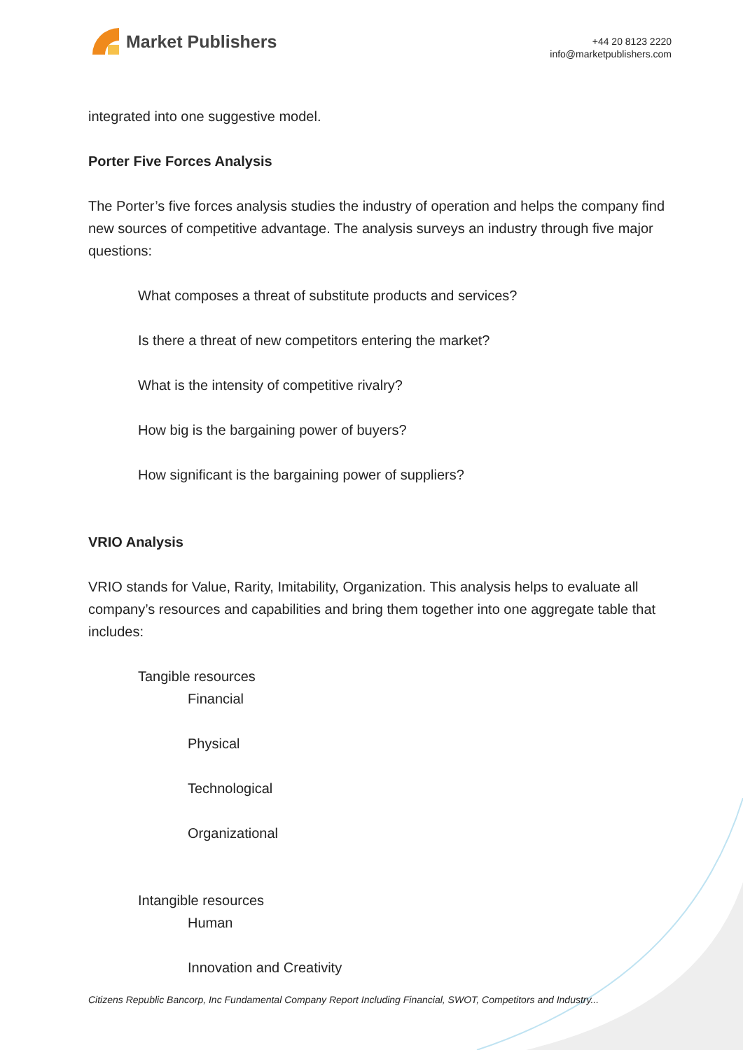Market Publishers
+44 20 8123 2220
info@marketpublishers.com
integrated into one suggestive model.
Porter Five Forces Analysis
The Porter’s five forces analysis studies the industry of operation and helps the company find new sources of competitive advantage. The analysis surveys an industry through five major questions:
What composes a threat of substitute products and services?
Is there a threat of new competitors entering the market?
What is the intensity of competitive rivalry?
How big is the bargaining power of buyers?
How significant is the bargaining power of suppliers?
VRIO Analysis
VRIO stands for Value, Rarity, Imitability, Organization. This analysis helps to evaluate all company’s resources and capabilities and bring them together into one aggregate table that includes:
Tangible resources
Financial
Physical
Technological
Organizational
Intangible resources
Human
Innovation and Creativity
Citizens Republic Bancorp, Inc Fundamental Company Report Including Financial, SWOT, Competitors and Industry...